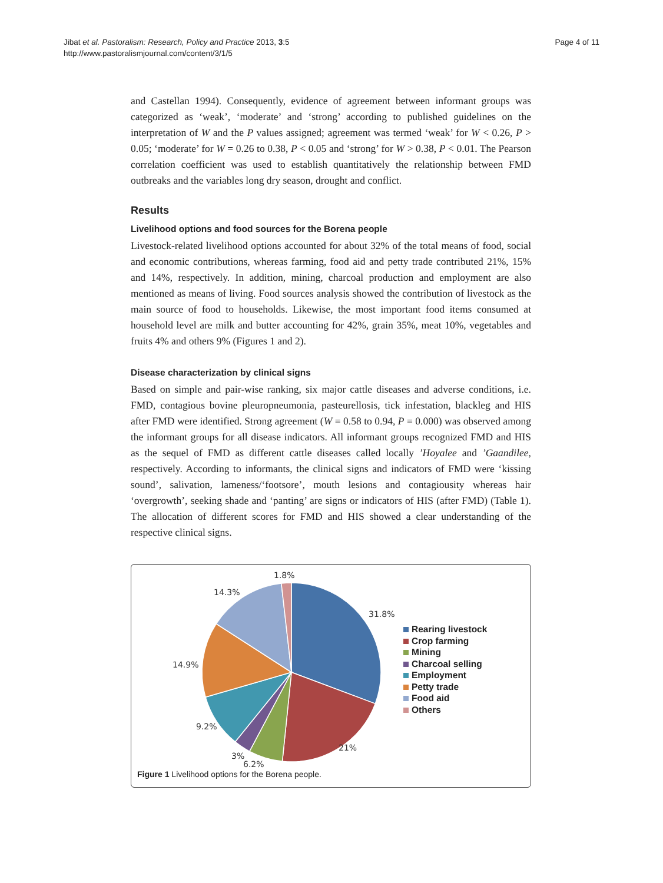Jibat et al. Pastoralism: Research, Policy and Practice 2013, 3:5
http://www.pastoralismjournal.com/content/3/1/5
Page 4 of 11
and Castellan 1994). Consequently, evidence of agreement between informant groups was categorized as ‘weak’, ‘moderate’ and ‘strong’ according to published guidelines on the interpretation of W and the P values assigned; agreement was termed ‘weak’ for W < 0.26, P > 0.05; ‘moderate’ for W = 0.26 to 0.38, P < 0.05 and ‘strong’ for W > 0.38, P < 0.01. The Pearson correlation coefficient was used to establish quantitatively the relationship between FMD outbreaks and the variables long dry season, drought and conflict.
Results
Livelihood options and food sources for the Borena people
Livestock-related livelihood options accounted for about 32% of the total means of food, social and economic contributions, whereas farming, food aid and petty trade contributed 21%, 15% and 14%, respectively. In addition, mining, charcoal production and employment are also mentioned as means of living. Food sources analysis showed the contribution of livestock as the main source of food to households. Likewise, the most important food items consumed at household level are milk and butter accounting for 42%, grain 35%, meat 10%, vegetables and fruits 4% and others 9% (Figures 1 and 2).
Disease characterization by clinical signs
Based on simple and pair-wise ranking, six major cattle diseases and adverse conditions, i.e. FMD, contagious bovine pleuropneumonia, pasteurellosis, tick infestation, blackleg and HIS after FMD were identified. Strong agreement (W = 0.58 to 0.94, P = 0.000) was observed among the informant groups for all disease indicators. All informant groups recognized FMD and HIS as the sequel of FMD as different cattle diseases called locally ’Hoyalee and ’Gaandilee, respectively. According to informants, the clinical signs and indicators of FMD were ‘kissing sound’, salivation, lameness/‘footsore’, mouth lesions and contagiousity whereas hair ‘overgrowth’, seeking shade and ‘panting’ are signs or indicators of HIS (after FMD) (Table 1). The allocation of different scores for FMD and HIS showed a clear understanding of the respective clinical signs.
1.8%
14.3%
31.8%
14.9%
9.2%
21%
3%
6.2%
Rearing livestock
Crop farming
Mining
Charcoal selling
Employment
Petty trade
Food aid
Others
Figure 1 Livelihood options for the Borena people.